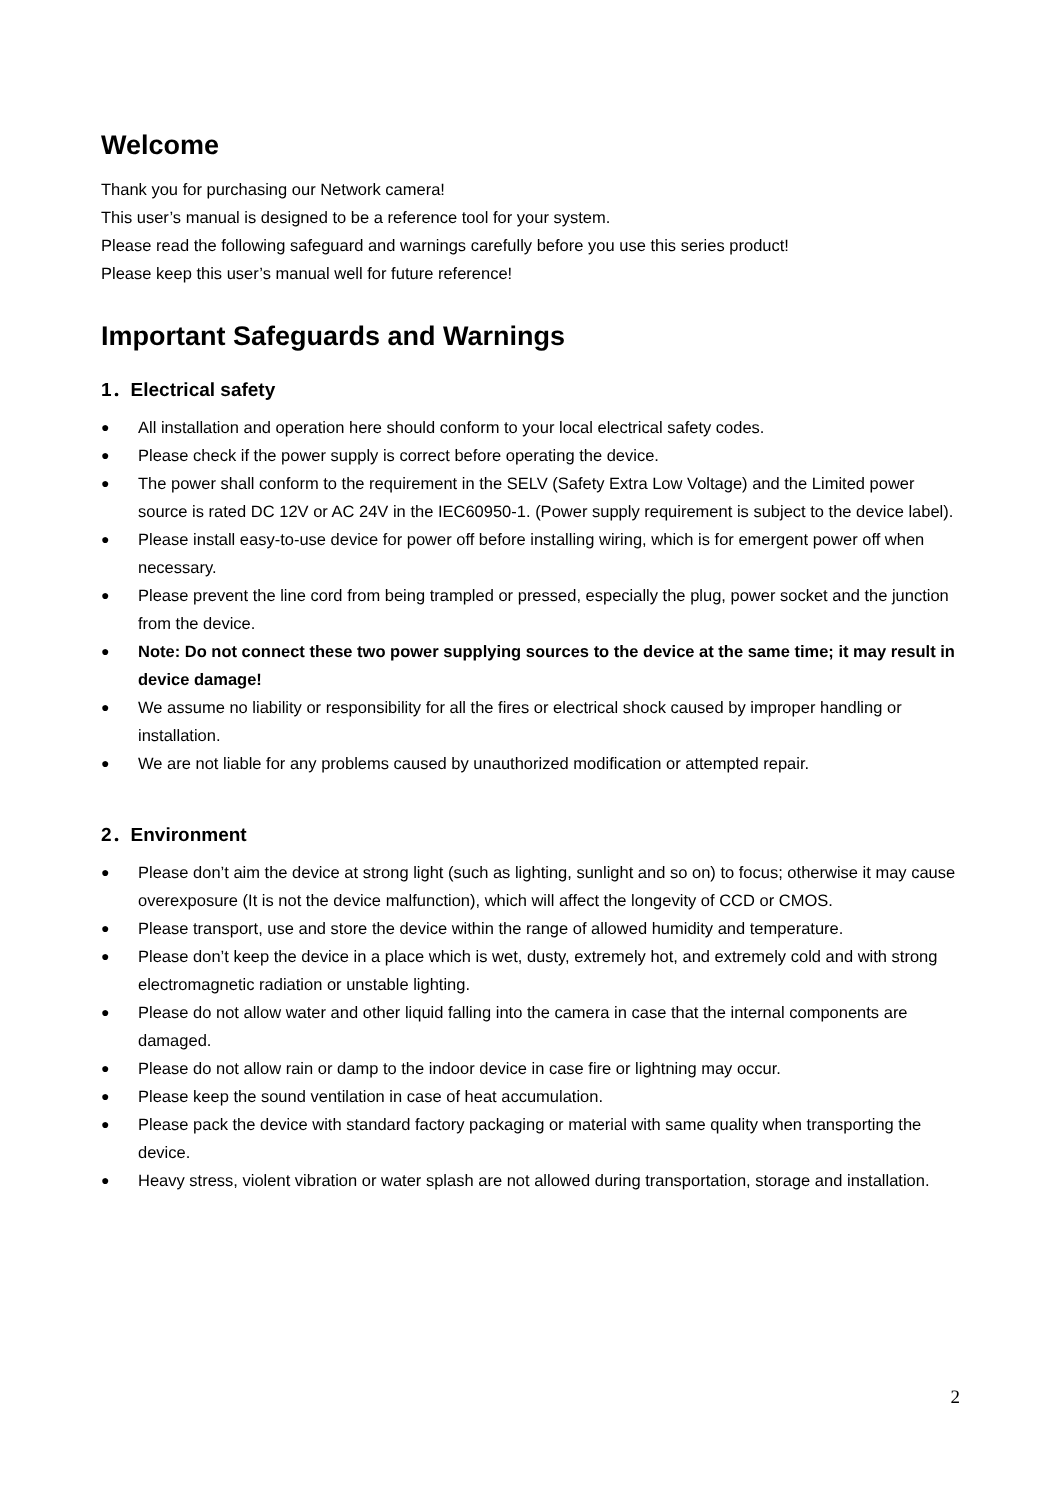Welcome
Thank you for purchasing our Network camera!
This user’s manual is designed to be a reference tool for your system.
Please read the following safeguard and warnings carefully before you use this series product!
Please keep this user’s manual well for future reference!
Important Safeguards and Warnings
1．Electrical safety
● All installation and operation here should conform to your local electrical safety codes.
● Please check if the power supply is correct before operating the device.
● The power shall conform to the requirement in the SELV (Safety Extra Low Voltage) and the Limited power source is rated DC 12V or AC 24V in the IEC60950-1. (Power supply requirement is subject to the device label).
● Please install easy-to-use device for power off before installing wiring, which is for emergent power off when necessary.
● Please prevent the line cord from being trampled or pressed, especially the plug, power socket and the junction from the device.
● Note: Do not connect these two power supplying sources to the device at the same time; it may result in device damage!
● We assume no liability or responsibility for all the fires or electrical shock caused by improper handling or installation.
● We are not liable for any problems caused by unauthorized modification or attempted repair.
2．Environment
● Please don’t aim the device at strong light (such as lighting, sunlight and so on) to focus; otherwise it may cause overexposure (It is not the device malfunction), which will affect the longevity of CCD or CMOS.
● Please transport, use and store the device within the range of allowed humidity and temperature.
● Please don’t keep the device in a place which is wet, dusty, extremely hot, and extremely cold and with strong electromagnetic radiation or unstable lighting.
● Please do not allow water and other liquid falling into the camera in case that the internal components are damaged.
● Please do not allow rain or damp to the indoor device in case fire or lightning may occur.
● Please keep the sound ventilation in case of heat accumulation.
● Please pack the device with standard factory packaging or material with same quality when transporting the device.
● Heavy stress, violent vibration or water splash are not allowed during transportation, storage and installation.
2